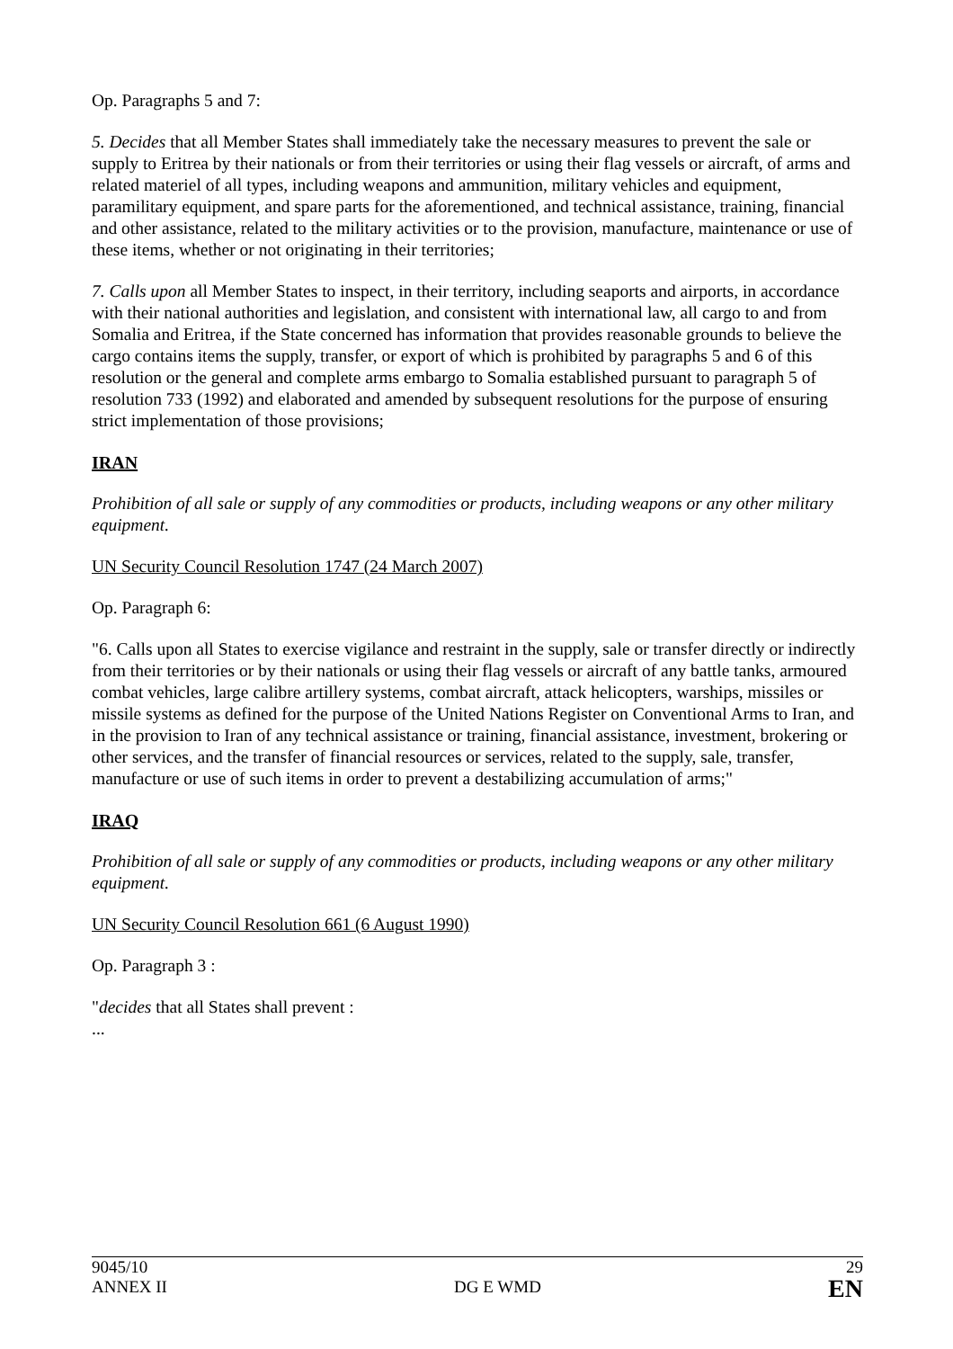Op. Paragraphs 5 and 7:
5. Decides that all Member States shall immediately take the necessary measures to prevent the sale or supply to Eritrea by their nationals or from their territories or using their flag vessels or aircraft, of arms and related materiel of all types, including weapons and ammunition, military vehicles and equipment, paramilitary equipment, and spare parts for the aforementioned, and technical assistance, training, financial and other assistance, related to the military activities or to the provision, manufacture, maintenance or use of these items, whether or not originating in their territories;
7. Calls upon all Member States to inspect, in their territory, including seaports and airports, in accordance with their national authorities and legislation, and consistent with international law, all cargo to and from Somalia and Eritrea, if the State concerned has information that provides reasonable grounds to believe the cargo contains items the supply, transfer, or export of which is prohibited by paragraphs 5 and 6 of this resolution or the general and complete arms embargo to Somalia established pursuant to paragraph 5 of resolution 733 (1992) and elaborated and amended by subsequent resolutions for the purpose of ensuring strict implementation of those provisions;
IRAN
Prohibition of all sale or supply of any commodities or products, including weapons or any other military equipment.
UN Security Council Resolution 1747 (24 March 2007)
Op. Paragraph 6:
"6. Calls upon all States to exercise vigilance and restraint in the supply, sale or transfer directly or indirectly from their territories or by their nationals or using their flag vessels or aircraft of any battle tanks, armoured combat vehicles, large calibre artillery systems, combat aircraft, attack helicopters, warships, missiles or missile systems as defined for the purpose of the United Nations Register on Conventional Arms to Iran, and in the provision to Iran of any technical assistance or training, financial assistance, investment, brokering or other services, and the transfer of financial resources or services, related to the supply, sale, transfer, manufacture or use of such items in order to prevent a destabilizing accumulation of arms;"
IRAQ
Prohibition of all sale or supply of any commodities or products, including weapons or any other military equipment.
UN Security Council Resolution 661 (6 August 1990)
Op. Paragraph 3 :
"decides that all States shall prevent :
...
9045/10
ANNEX II
DG E WMD
29
EN